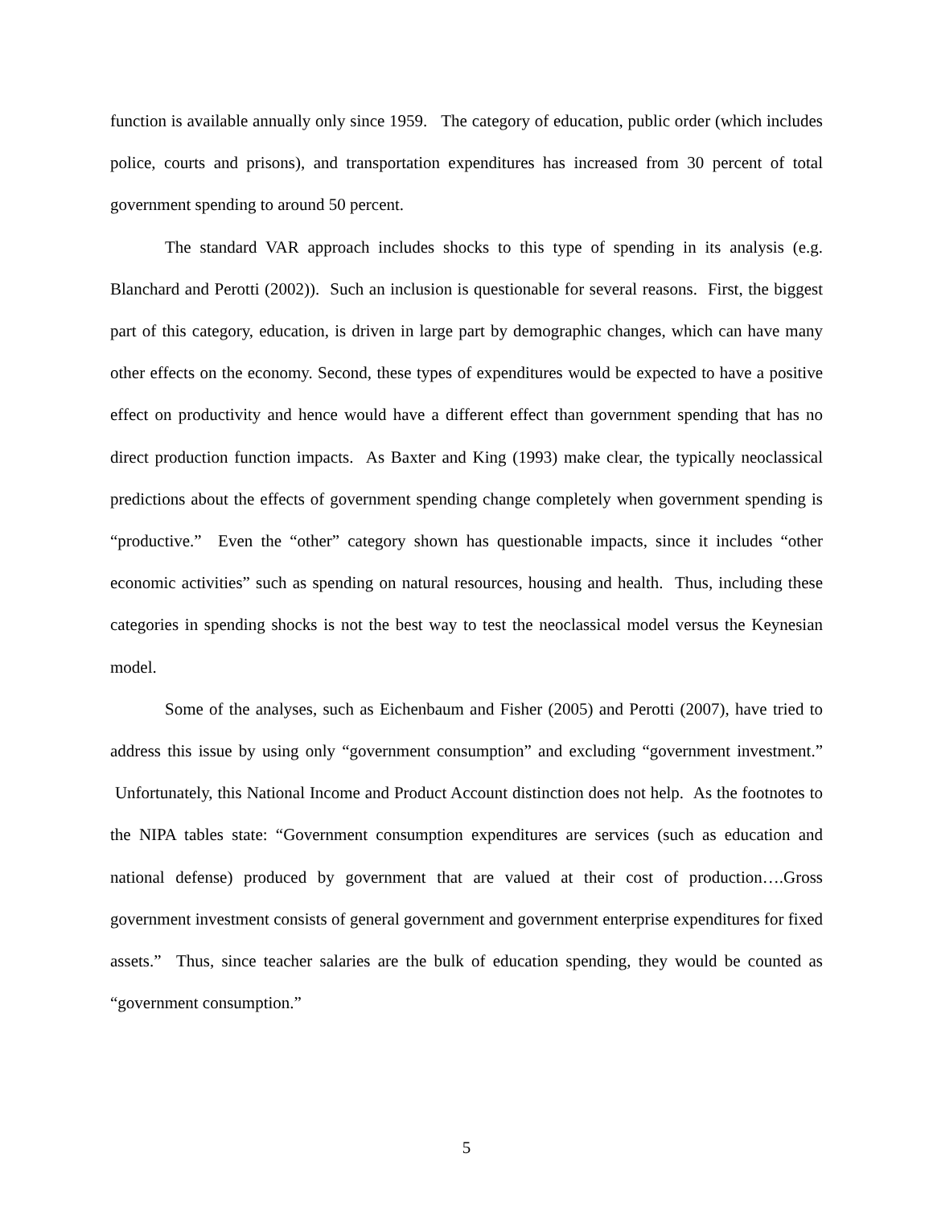function is available annually only since 1959. The category of education, public order (which includes police, courts and prisons), and transportation expenditures has increased from 30 percent of total government spending to around 50 percent.
The standard VAR approach includes shocks to this type of spending in its analysis (e.g. Blanchard and Perotti (2002)). Such an inclusion is questionable for several reasons. First, the biggest part of this category, education, is driven in large part by demographic changes, which can have many other effects on the economy. Second, these types of expenditures would be expected to have a positive effect on productivity and hence would have a different effect than government spending that has no direct production function impacts. As Baxter and King (1993) make clear, the typically neoclassical predictions about the effects of government spending change completely when government spending is “productive.” Even the “other” category shown has questionable impacts, since it includes “other economic activities” such as spending on natural resources, housing and health. Thus, including these categories in spending shocks is not the best way to test the neoclassical model versus the Keynesian model.
Some of the analyses, such as Eichenbaum and Fisher (2005) and Perotti (2007), have tried to address this issue by using only “government consumption” and excluding “government investment.” Unfortunately, this National Income and Product Account distinction does not help. As the footnotes to the NIPA tables state: “Government consumption expenditures are services (such as education and national defense) produced by government that are valued at their cost of production….Gross government investment consists of general government and government enterprise expenditures for fixed assets.” Thus, since teacher salaries are the bulk of education spending, they would be counted as “government consumption.”
5